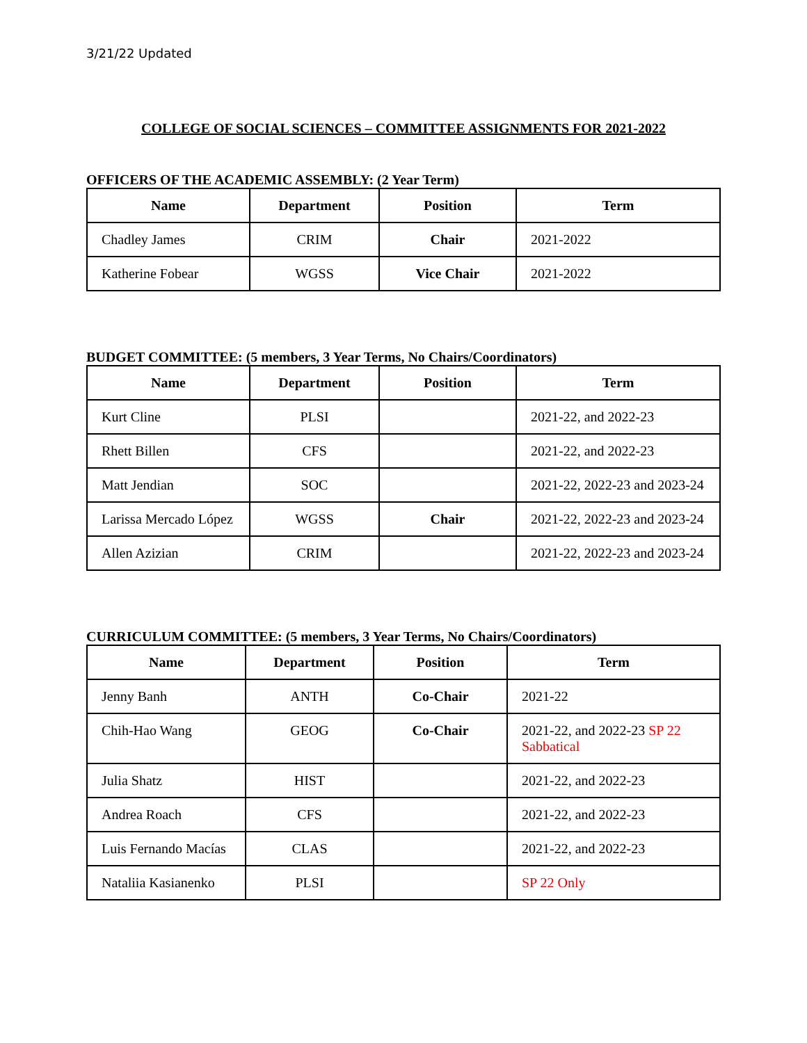3/21/22 Updated
COLLEGE OF SOCIAL SCIENCES – COMMITTEE ASSIGNMENTS FOR 2021-2022
OFFICERS OF THE ACADEMIC ASSEMBLY: (2 Year Term)
| Name | Department | Position | Term |
| --- | --- | --- | --- |
| Chadley James | CRIM | Chair | 2021-2022 |
| Katherine Fobear | WGSS | Vice Chair | 2021-2022 |
BUDGET COMMITTEE: (5 members, 3 Year Terms, No Chairs/Coordinators)
| Name | Department | Position | Term |
| --- | --- | --- | --- |
| Kurt Cline | PLSI | | 2021-22, and 2022-23 |
| Rhett Billen | CFS | | 2021-22, and 2022-23 |
| Matt Jendian | SOC | | 2021-22, 2022-23 and 2023-24 |
| Larissa Mercado López | WGSS | Chair | 2021-22, 2022-23 and 2023-24 |
| Allen Azizian | CRIM | | 2021-22, 2022-23 and 2023-24 |
CURRICULUM COMMITTEE: (5 members, 3 Year Terms, No Chairs/Coordinators)
| Name | Department | Position | Term |
| --- | --- | --- | --- |
| Jenny Banh | ANTH | Co-Chair | 2021-22 |
| Chih-Hao Wang | GEOG | Co-Chair | 2021-22, and 2022-23 SP 22 Sabbatical |
| Julia Shatz | HIST | | 2021-22, and 2022-23 |
| Andrea Roach | CFS | | 2021-22, and 2022-23 |
| Luis Fernando Macías | CLAS | | 2021-22, and 2022-23 |
| Nataliia Kasianenko | PLSI | | SP 22 Only |